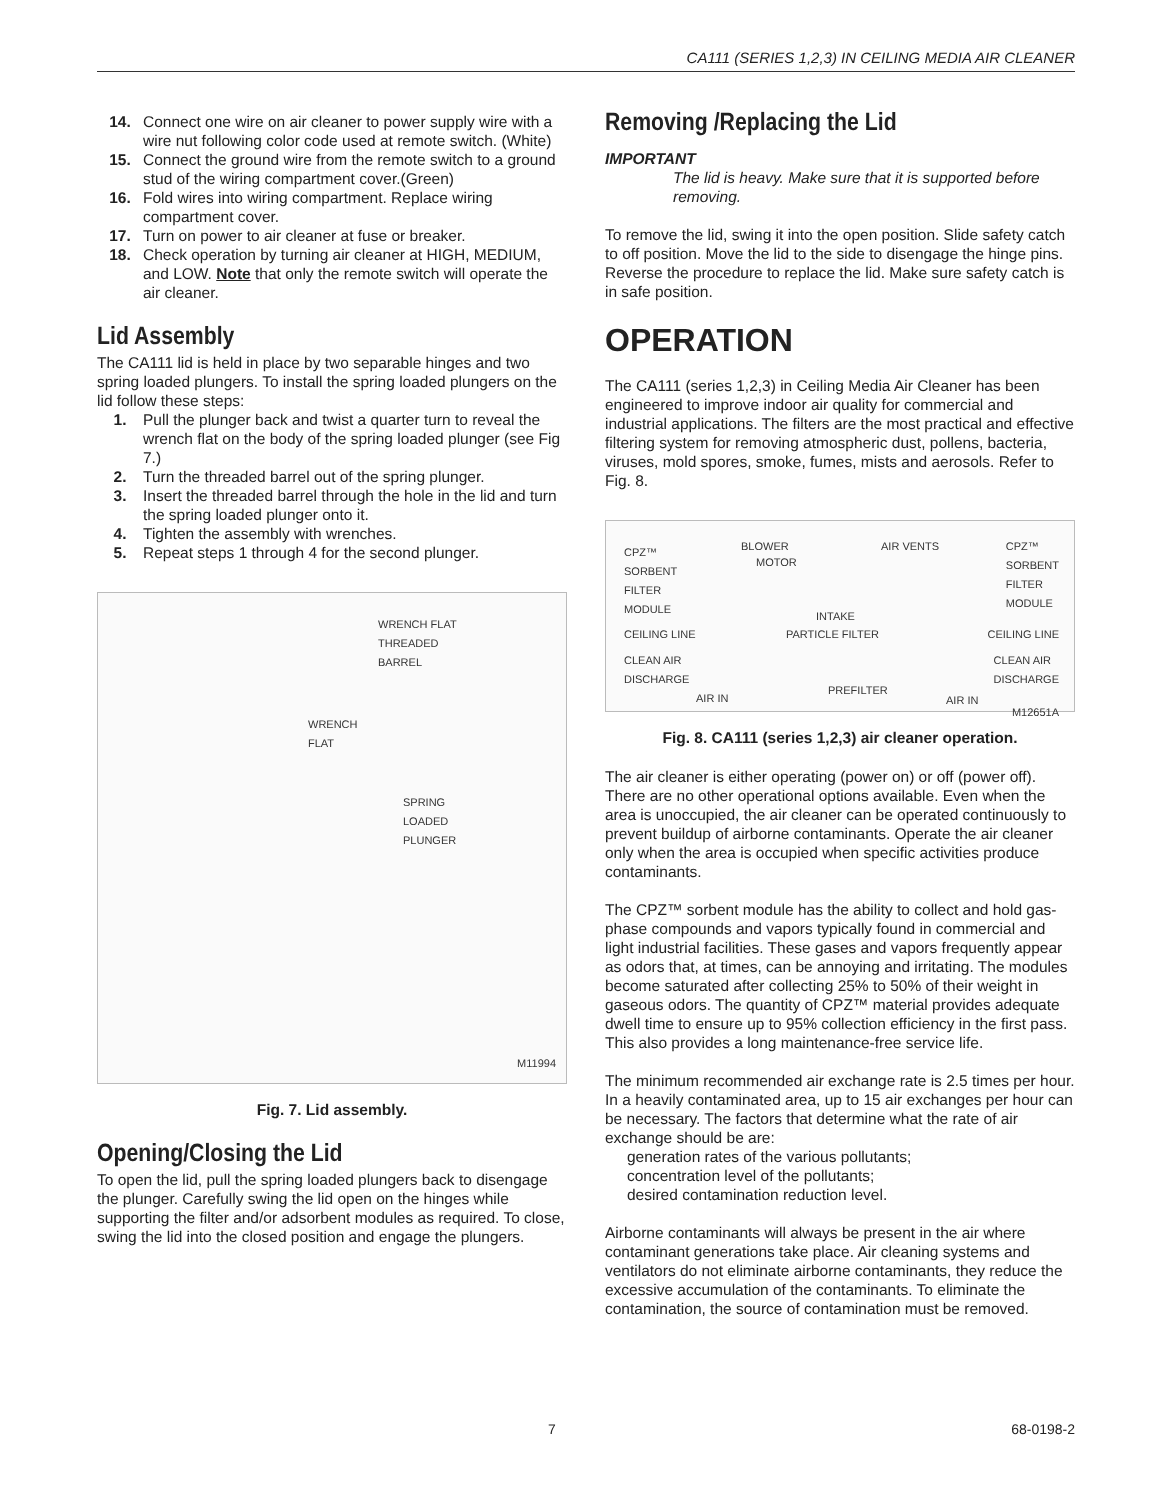CA111 (SERIES 1,2,3) IN CEILING MEDIA AIR CLEANER
14. Connect one wire on air cleaner to power supply wire with a wire nut following color code used at remote switch. (White)
15. Connect the ground wire from the remote switch to a ground stud of the wiring compartment cover.(Green)
16. Fold wires into wiring compartment. Replace wiring compartment cover.
17. Turn on power to air cleaner at fuse or breaker.
18. Check operation by turning air cleaner at HIGH, MEDIUM, and LOW. Note that only the remote switch will operate the air cleaner.
Lid Assembly
The CA111 lid is held in place by two separable hinges and two spring loaded plungers. To install the spring loaded plungers on the lid follow these steps:
1. Pull the plunger back and twist a quarter turn to reveal the wrench flat on the body of the spring loaded plunger (see Fig 7.)
2. Turn the threaded barrel out of the spring plunger.
3. Insert the threaded barrel through the hole in the lid and turn the spring loaded plunger onto it.
4. Tighten the assembly with wrenches.
5. Repeat steps 1 through 4 for the second plunger.
WRENCH FLAT
THREADED
BARREL
WRENCH
FLAT
SPRING
LOADED
PLUNGER
M11994
Fig. 7. Lid assembly.
Opening/Closing the Lid
To open the lid, pull the spring loaded plungers back to disengage the plunger. Carefully swing the lid open on the hinges while supporting the filter and/or adsorbent modules as required. To close, swing the lid into the closed position and engage the plungers.
Removing /Replacing the Lid
IMPORTANT
The lid is heavy. Make sure that it is supported before removing.
To remove the lid, swing it into the open position. Slide safety catch to off position. Move the lid to the side to disengage the hinge pins. Reverse the procedure to replace the lid. Make sure safety catch is in safe position.
OPERATION
The CA111 (series 1,2,3) in Ceiling Media Air Cleaner has been engineered to improve indoor air quality for commercial and industrial applications. The filters are the most practical and effective filtering system for removing atmospheric dust, pollens, bacteria, viruses, mold spores, smoke, fumes, mists and aerosols. Refer to Fig. 8.
CPZ™
SORBENT
FILTER
MODULE
BLOWER
MOTOR
AIR VENTS
CPZ™
SORBENT
FILTER
MODULE
INTAKE
CEILING LINE PARTICLE FILTER CEILING LINE
CLEAN AIR
DISCHARGE
CLEAN AIR
DISCHARGE
PREFILTER
AIR IN AIR IN
M12651A
Fig. 8. CA111 (series 1,2,3) air cleaner operation.
The air cleaner is either operating (power on) or off (power off). There are no other operational options available. Even when the area is unoccupied, the air cleaner can be operated continuously to prevent buildup of airborne contaminants. Operate the air cleaner only when the area is occupied when specific activities produce contaminants.
The CPZ™ sorbent module has the ability to collect and hold gas-phase compounds and vapors typically found in commercial and light industrial facilities. These gases and vapors frequently appear as odors that, at times, can be annoying and irritating. The modules become saturated after collecting 25% to 50% of their weight in gaseous odors. The quantity of CPZ™ material provides adequate dwell time to ensure up to 95% collection efficiency in the first pass. This also provides a long maintenance-free service life.
The minimum recommended air exchange rate is 2.5 times per hour. In a heavily contaminated area, up to 15 air exchanges per hour can be necessary. The factors that determine what the rate of air exchange should be are:
generation rates of the various pollutants;
concentration level of the pollutants;
desired contamination reduction level.
Airborne contaminants will always be present in the air where contaminant generations take place. Air cleaning systems and ventilators do not eliminate airborne contaminants, they reduce the excessive accumulation of the contaminants. To eliminate the contamination, the source of contamination must be removed.
7 68-0198-2